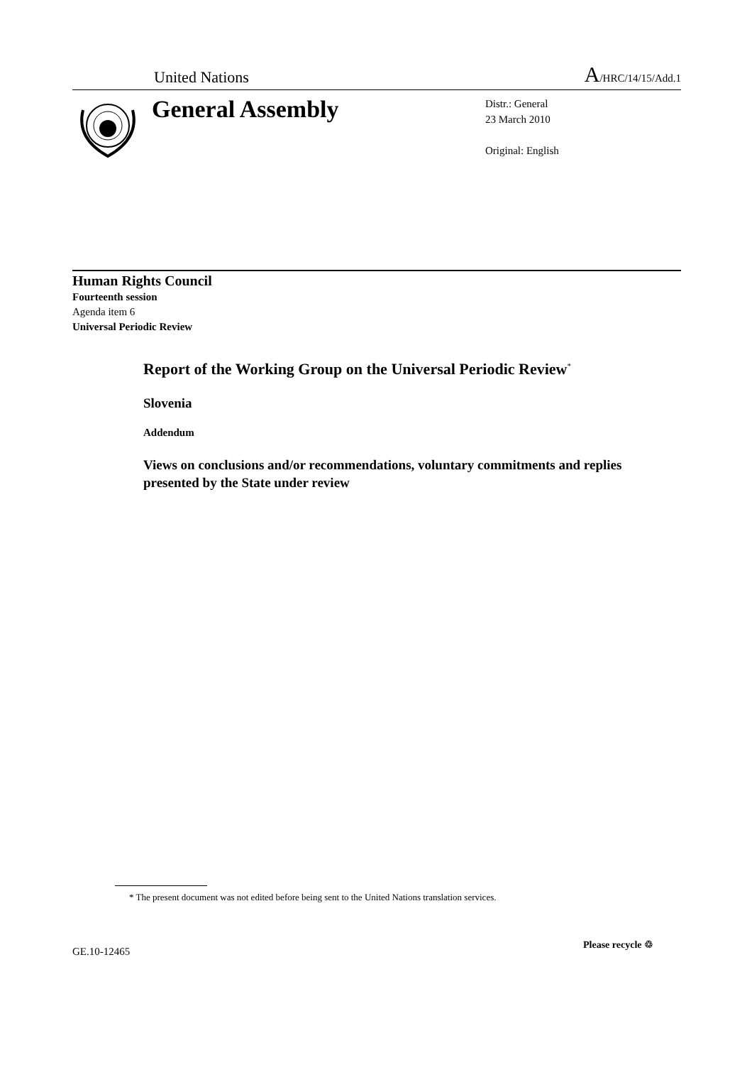United Nations A/HRC/14/15/Add.1
General Assembly
Distr.: General
23 March 2010
Original: English
Human Rights Council
Fourteenth session
Agenda item 6
Universal Periodic Review
Report of the Working Group on the Universal Periodic Review<sup>*</sup>
Slovenia
Addendum
Views on conclusions and/or recommendations, voluntary commitments and replies presented by the State under review
* The present document was not edited before being sent to the United Nations translation services.
GE.10-12465
Please recycle ♲